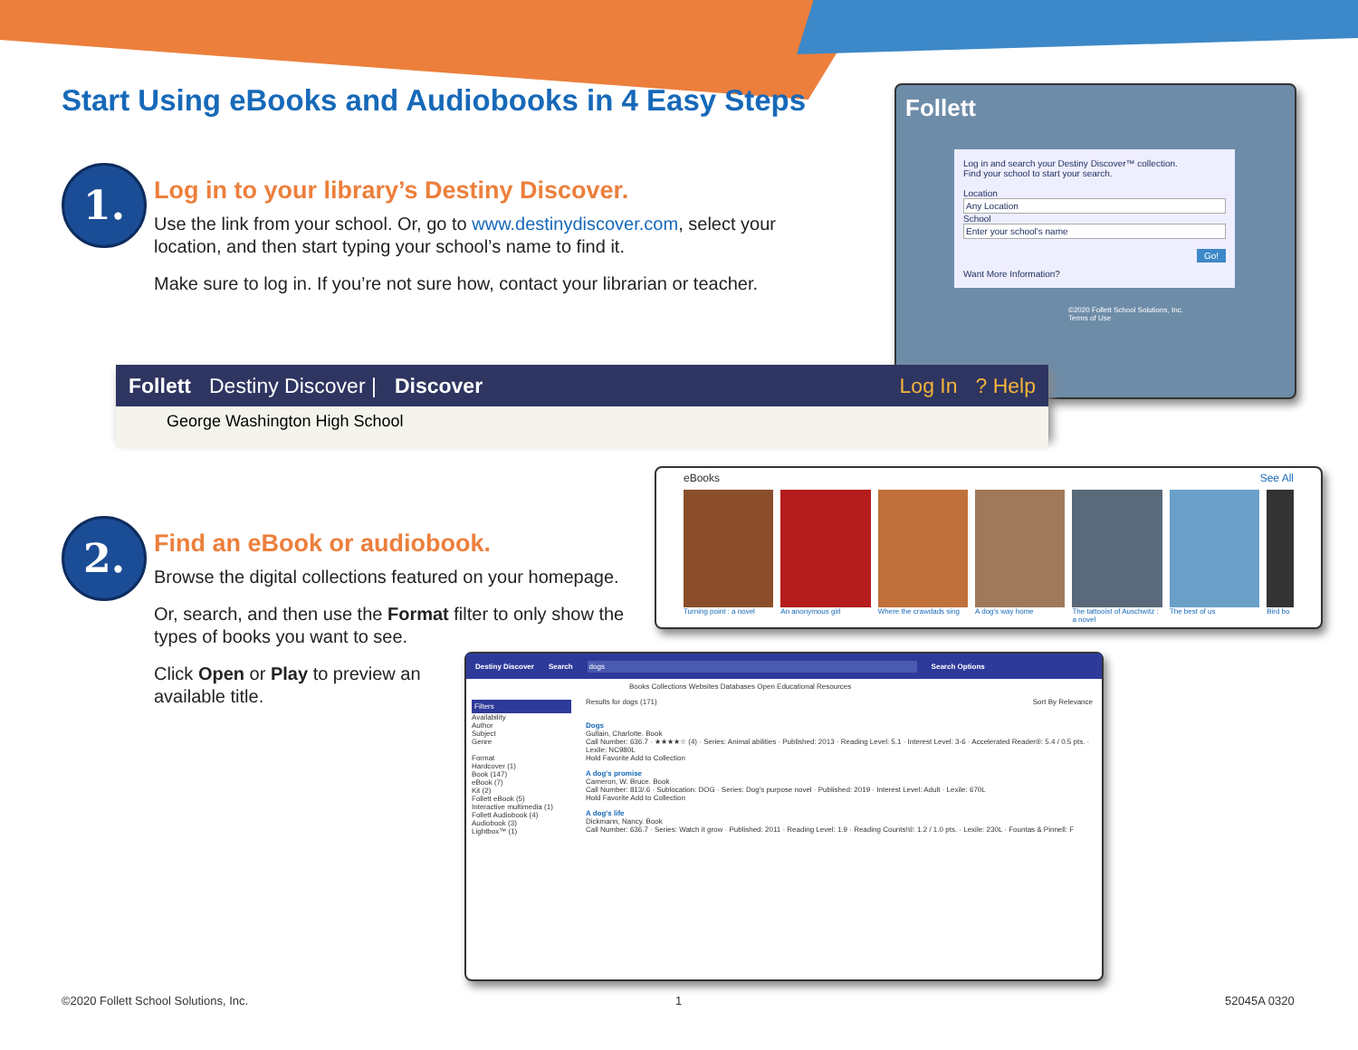Start Using eBooks and Audiobooks in 4 Easy Steps
1.
Log in to your library’s Destiny Discover.
Use the link from your school. Or, go to www.destinydiscover.com, select your location, and then start typing your school’s name to find it.
Make sure to log in. If you’re not sure how, contact your librarian or teacher.
Follett
Log in and search your Destiny Discover™ collection.
Find your school to start your search.
Location
Any Location
School
Enter your school's name
Go!
Want More Information?
©2020 Follett School Solutions, Inc.
Terms of Use
Follett Destiny Discover | Discover Log In? Help
George Washington High School
2.
Find an eBook or audiobook.
Browse the digital collections featured on your homepage.
Or, search, and then use the Format filter to only show the types of books you want to see.
Click Open or Play to preview an available title.
eBooks See All
Turning point : a novel
An anonymous girl Where the crawdads sing
A dog's way home The tattooist of Auschwitz : a novel
The best of us Bird bo
Destiny Discover Search dogs Search Options
Books Collections Websites Databases Open Educational Resources
Filters
Availability
Author
Subject
Genre
Format
Hardcover (1)
Book (147)
eBook (7)
Kit (2)
Follett eBook (5)
Interactive multimedia (1)
Follett Audiobook (4)
Audiobook (3)
Lightbox™ (1)
Results for dogs (171) Sort By Relevance
Dogs
Gullain, Charlotte. Book
Call Number: 636.7 · ★★★★☆ (4) · Series: Animal abilities · Published: 2013 · Reading Level: 5.1 · Interest Level: 3-6 · Accelerated Reader®: 5.4 / 0.5 pts. · Lexile: NC980L
Hold Favorite Add to Collection
A dog's promise
Cameron, W. Bruce. Book
Call Number: 813/.6 · Sublocation: DOG · Series: Dog's purpose novel · Published: 2019 · Interest Level: Adult · Lexile: 670L
Hold Favorite Add to Collection
A dog's life
Dickmann, Nancy. Book
Call Number: 636.7 · Series: Watch it grow · Published: 2011 · Reading Level: 1.9 · Reading Counts!®: 1.2 / 1.0 pts. · Lexile: 230L · Fountas & Pinnell: F
©2020 Follett School Solutions, Inc.
1 52045A 0320